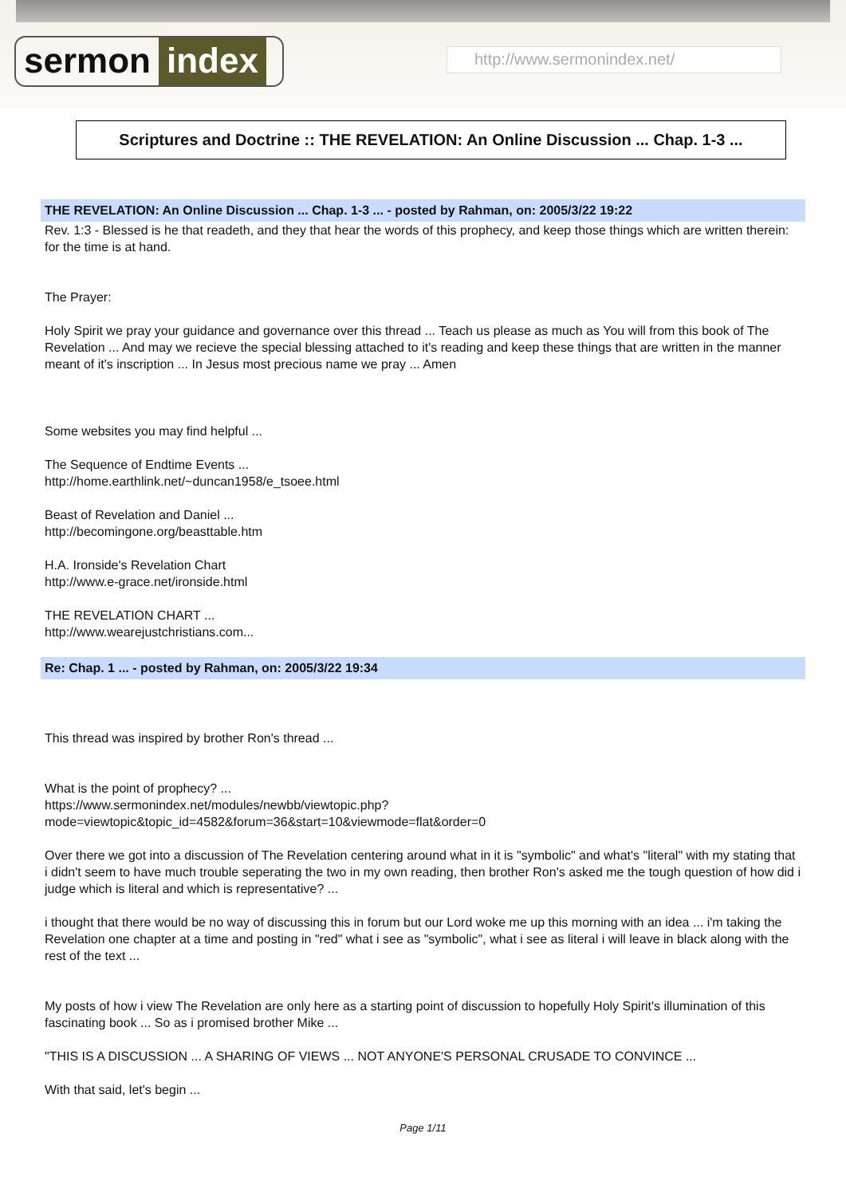sermon index http://www.sermonindex.net/
Scriptures and Doctrine :: THE REVELATION: An Online Discussion ... Chap. 1-3 ...
THE REVELATION: An Online Discussion ... Chap. 1-3 ... - posted by Rahman, on: 2005/3/22 19:22
Rev. 1:3 - Blessed is he that readeth, and they that hear the words of this prophecy, and keep those things which are written therein: for the time is at hand.
The Prayer:
Holy Spirit we pray your guidance and governance over this thread ... Teach us please as much as You will from this book of The Revelation ... And may we recieve the special blessing attached to it's reading and keep these things that are written in the manner meant of it's inscription ... In Jesus most precious name we pray ... Amen
Some websites you may find helpful ...
The Sequence of Endtime Events ...
http://home.earthlink.net/~duncan1958/e_tsoee.html
Beast of Revelation and Daniel ...
http://becomingone.org/beasttable.htm
H.A. Ironside's Revelation Chart
http://www.e-grace.net/ironside.html
THE REVELATION CHART ...
http://www.wearejustchristians.com...
Re: Chap. 1 ... - posted by Rahman, on: 2005/3/22 19:34
This thread was inspired by brother Ron's thread ...
What is the point of prophecy? ...
https://www.sermonindex.net/modules/newbb/viewtopic.php?mode=viewtopic&topic_id=4582&forum=36&start=10&viewmode=flat&order=0
Over there we got into a discussion of The Revelation centering around what in it is "symbolic" and what's "literal" with my stating that i didn't seem to have much trouble seperating the two in my own reading, then brother Ron's asked me the tough question of how did i judge which is literal and which is representative? ...
i thought that there would be no way of discussing this in forum but our Lord woke me up this morning with an idea ... i'm taking the Revelation one chapter at a time and posting in "red" what i see as "symbolic", what i see as literal i will leave in black along with the rest of the text ...
My posts of how i view The Revelation are only here as a starting point of discussion to hopefully Holy Spirit's illumination of this fascinating book ... So as i promised brother Mike ...
"THIS IS A DISCUSSION ... A SHARING OF VIEWS ... NOT ANYONE'S PERSONAL CRUSADE TO CONVINCE ...
With that said, let's begin ...
Page 1/11